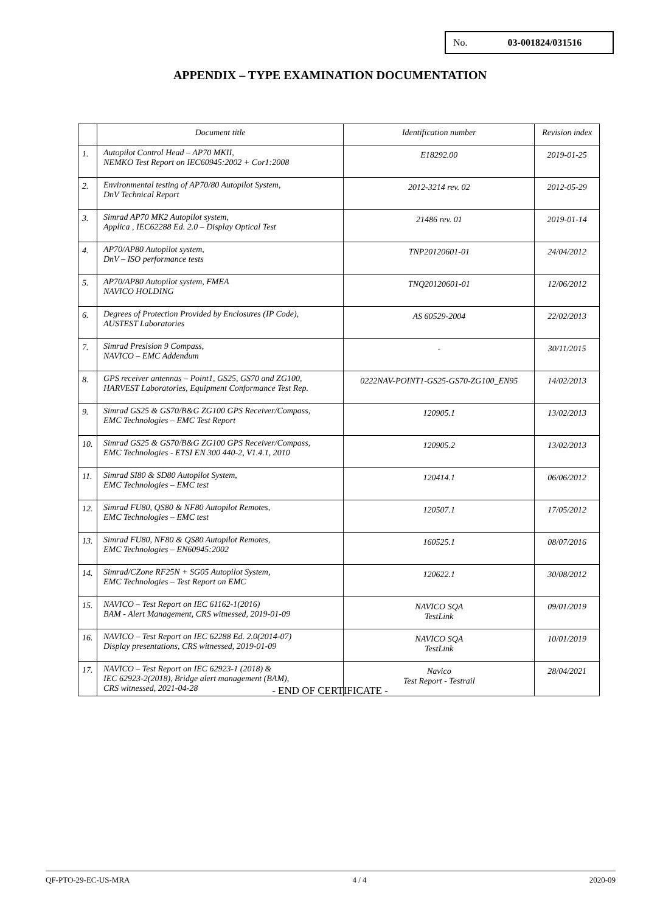No. 03-001824/031516
APPENDIX – TYPE EXAMINATION DOCUMENTATION
| | Document title | Identification number | Revision index |
| --- | --- | --- | --- |
| 1. | Autopilot Control Head – AP70 MKII, NEMKO Test Report on IEC60945:2002 + Cor1:2008 | E18292.00 | 2019-01-25 |
| 2. | Environmental testing of AP70/80 Autopilot System, DnV Technical Report | 2012-3214 rev. 02 | 2012-05-29 |
| 3. | Simrad AP70 MK2 Autopilot system, Applica , IEC62288 Ed. 2.0 – Display Optical Test | 21486 rev. 01 | 2019-01-14 |
| 4. | AP70/AP80 Autopilot system, DnV – ISO performance tests | TNP20120601-01 | 24/04/2012 |
| 5. | AP70/AP80 Autopilot system, FMEA NAVICO HOLDING | TNQ20120601-01 | 12/06/2012 |
| 6. | Degrees of Protection Provided by Enclosures (IP Code), AUSTEST Laboratories | AS 60529-2004 | 22/02/2013 |
| 7. | Simrad Presision 9 Compass, NAVICO – EMC Addendum | - | 30/11/2015 |
| 8. | GPS receiver antennas – Point1, GS25, GS70 and ZG100, HARVEST Laboratories, Equipment Conformance Test Rep. | 0222NAV-POINT1-GS25-GS70-ZG100_EN95 | 14/02/2013 |
| 9. | Simrad GS25 & GS70/B&G ZG100 GPS Receiver/Compass, EMC Technologies – EMC Test Report | 120905.1 | 13/02/2013 |
| 10. | Simrad GS25 & GS70/B&G ZG100 GPS Receiver/Compass, EMC Technologies - ETSI EN 300 440-2, V1.4.1, 2010 | 120905.2 | 13/02/2013 |
| 11. | Simrad SI80 & SD80 Autopilot System, EMC Technologies – EMC test | 120414.1 | 06/06/2012 |
| 12. | Simrad FU80, QS80 & NF80 Autopilot Remotes, EMC Technologies – EMC test | 120507.1 | 17/05/2012 |
| 13. | Simrad FU80, NF80 & QS80 Autopilot Remotes, EMC Technologies – EN60945:2002 | 160525.1 | 08/07/2016 |
| 14. | Simrad/CZone RF25N + SG05 Autopilot System, EMC Technologies – Test Report on EMC | 120622.1 | 30/08/2012 |
| 15. | NAVICO – Test Report on IEC 61162-1(2016) BAM - Alert Management, CRS witnessed, 2019-01-09 | NAVICO SQA TestLink | 09/01/2019 |
| 16. | NAVICO – Test Report on IEC 62288 Ed. 2.0(2014-07) Display presentations, CRS witnessed, 2019-01-09 | NAVICO SQA TestLink | 10/01/2019 |
| 17. | NAVICO – Test Report on IEC 62923-1 (2018) & IEC 62923-2(2018), Bridge alert management (BAM), CRS witnessed, 2021-04-28 | Navico Test Report - Testrail | 28/04/2021 |
- END OF CERTIFICATE -
QF-PTO-29-EC-US-MRA 4 / 4 2020-09